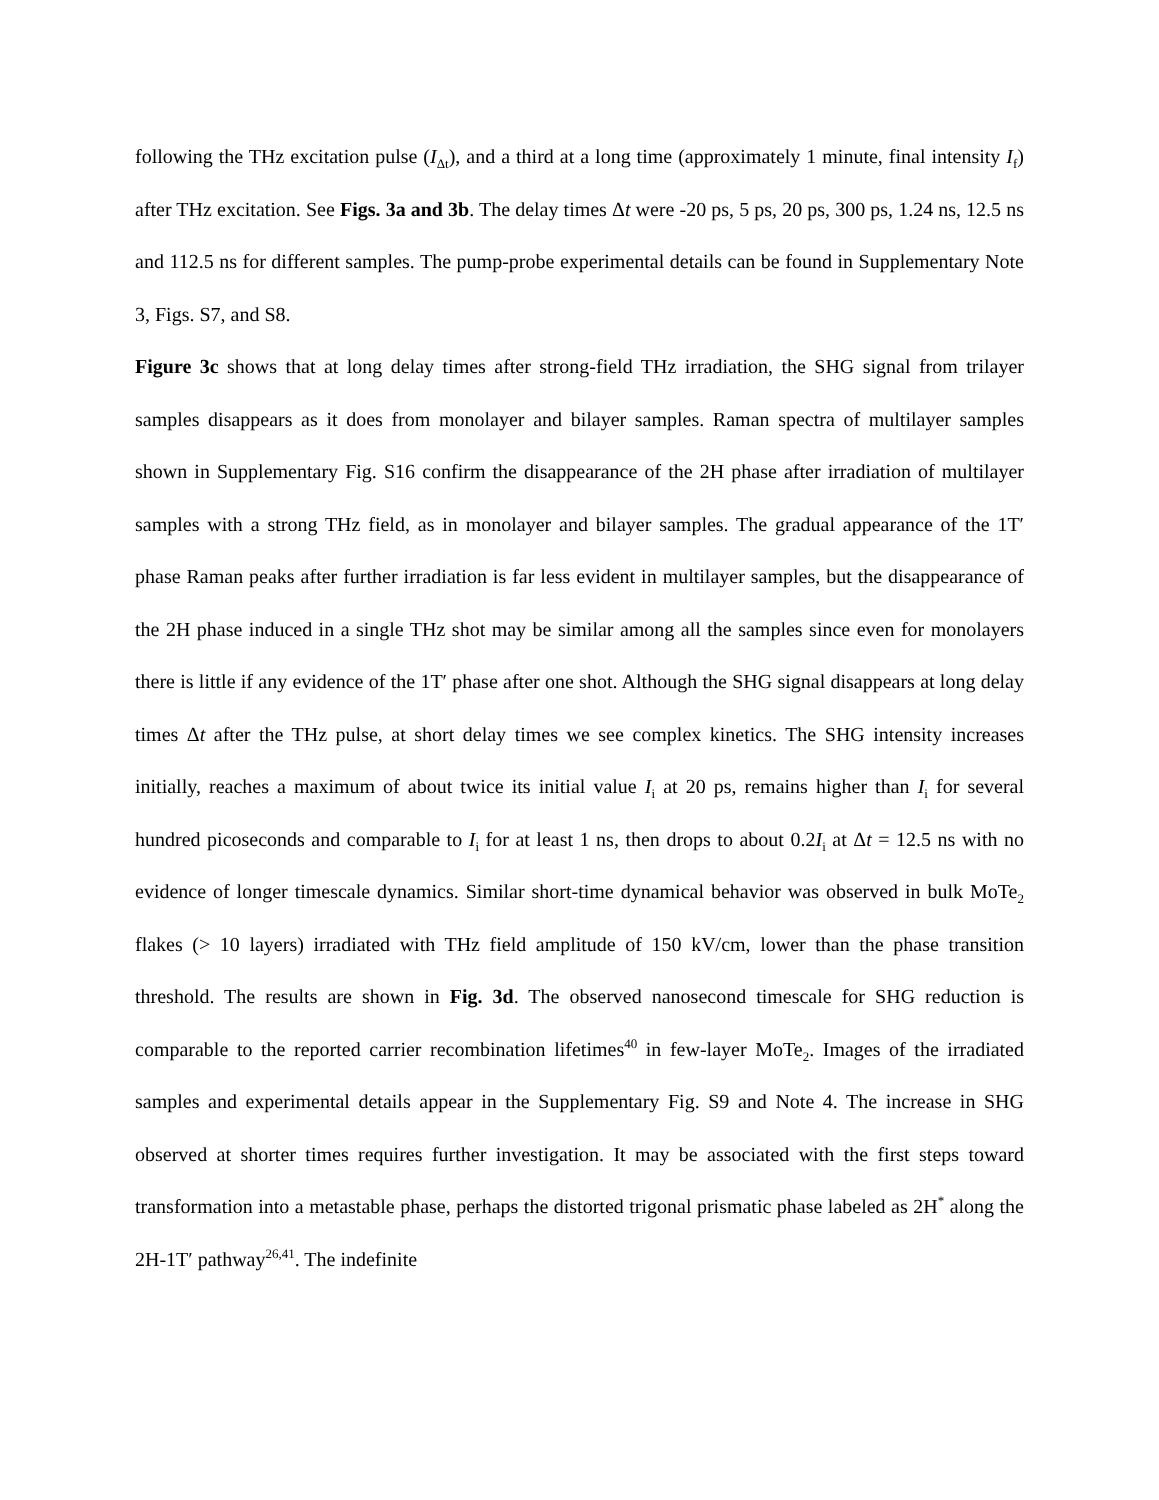following the THz excitation pulse (I<sub>Δt</sub>), and a third at a long time (approximately 1 minute, final intensity I<sub>f</sub>) after THz excitation. See Figs. 3a and 3b. The delay times Δt were -20 ps, 5 ps, 20 ps, 300 ps, 1.24 ns, 12.5 ns and 112.5 ns for different samples. The pump-probe experimental details can be found in Supplementary Note 3, Figs. S7, and S8.
Figure 3c shows that at long delay times after strong-field THz irradiation, the SHG signal from trilayer samples disappears as it does from monolayer and bilayer samples. Raman spectra of multilayer samples shown in Supplementary Fig. S16 confirm the disappearance of the 2H phase after irradiation of multilayer samples with a strong THz field, as in monolayer and bilayer samples. The gradual appearance of the 1T′ phase Raman peaks after further irradiation is far less evident in multilayer samples, but the disappearance of the 2H phase induced in a single THz shot may be similar among all the samples since even for monolayers there is little if any evidence of the 1T′ phase after one shot. Although the SHG signal disappears at long delay times Δt after the THz pulse, at short delay times we see complex kinetics. The SHG intensity increases initially, reaches a maximum of about twice its initial value I<sub>i</sub> at 20 ps, remains higher than I<sub>i</sub> for several hundred picoseconds and comparable to I<sub>i</sub> for at least 1 ns, then drops to about 0.2I<sub>i</sub> at Δt = 12.5 ns with no evidence of longer timescale dynamics. Similar short-time dynamical behavior was observed in bulk MoTe<sub>2</sub> flakes (> 10 layers) irradiated with THz field amplitude of 150 kV/cm, lower than the phase transition threshold. The results are shown in Fig. 3d. The observed nanosecond timescale for SHG reduction is comparable to the reported carrier recombination lifetimes<sup>40</sup> in few-layer MoTe<sub>2</sub>. Images of the irradiated samples and experimental details appear in the Supplementary Fig. S9 and Note 4. The increase in SHG observed at shorter times requires further investigation. It may be associated with the first steps toward transformation into a metastable phase, perhaps the distorted trigonal prismatic phase labeled as 2H<sup>*</sup> along the 2H-1T′ pathway<sup>26,41</sup>. The indefinite